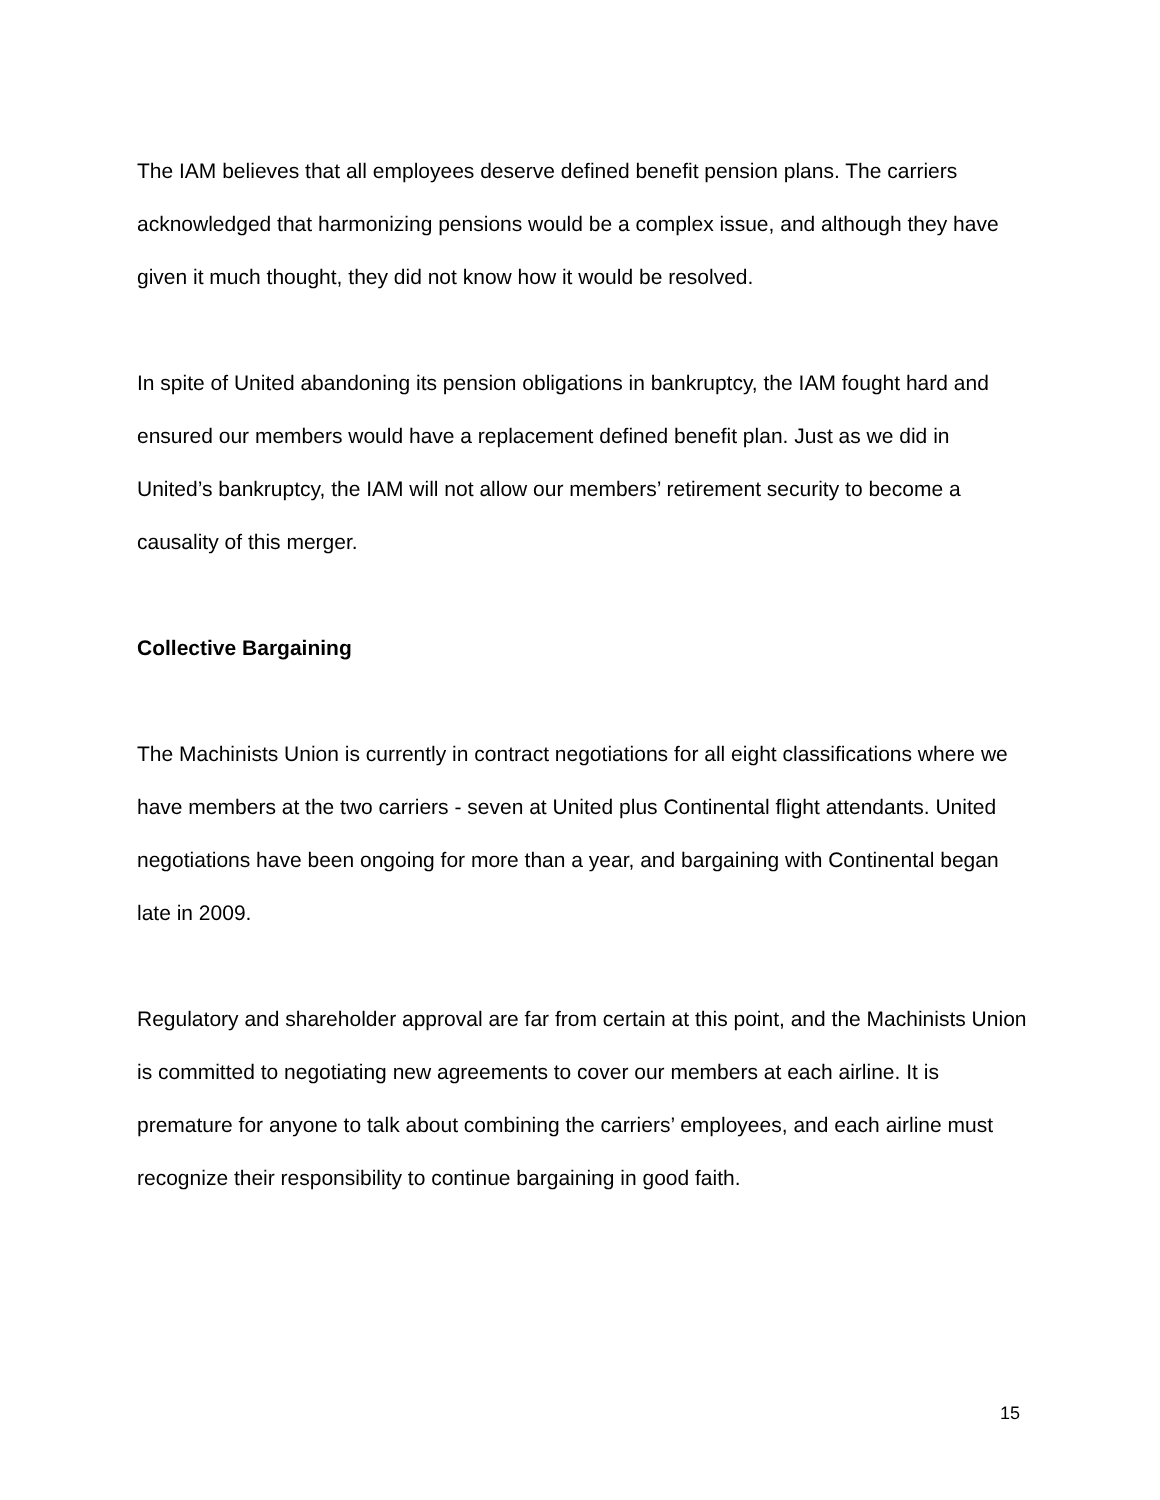The IAM believes that all employees deserve defined benefit pension plans. The carriers acknowledged that harmonizing pensions would be a complex issue, and although they have given it much thought, they did not know how it would be resolved.
In spite of United abandoning its pension obligations in bankruptcy, the IAM fought hard and ensured our members would have a replacement defined benefit plan. Just as we did in United’s bankruptcy, the IAM will not allow our members’ retirement security to become a causality of this merger.
Collective Bargaining
The Machinists Union is currently in contract negotiations for all eight classifications where we have members at the two carriers - seven at United plus Continental flight attendants. United negotiations have been ongoing for more than a year, and bargaining with Continental began late in 2009.
Regulatory and shareholder approval are far from certain at this point, and the Machinists Union is committed to negotiating new agreements to cover our members at each airline. It is premature for anyone to talk about combining the carriers’ employees, and each airline must recognize their responsibility to continue bargaining in good faith.
15